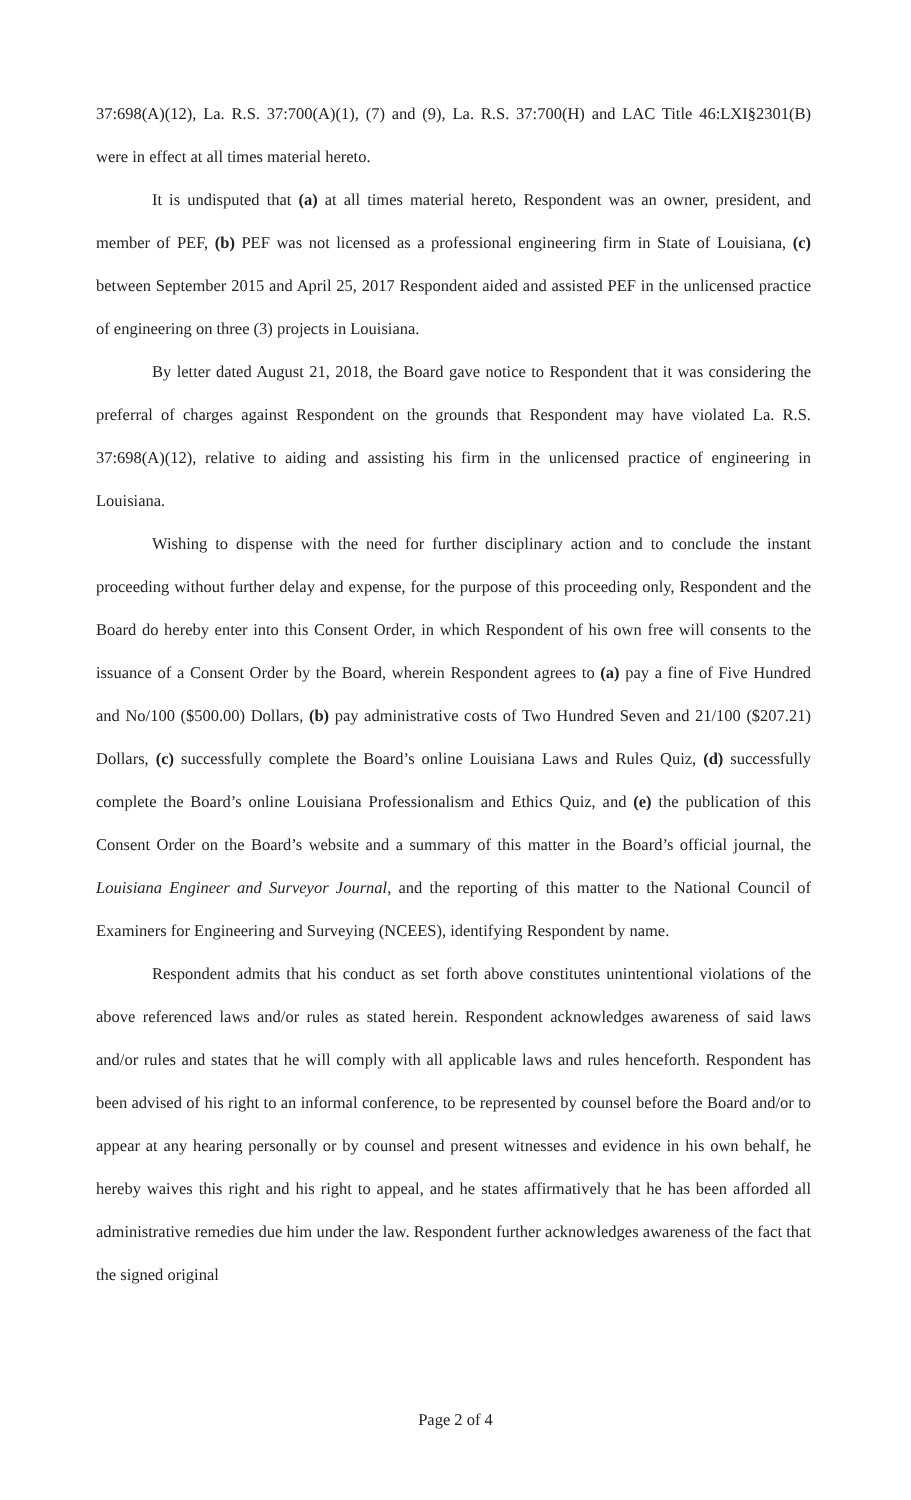37:698(A)(12), La. R.S. 37:700(A)(1), (7) and (9), La. R.S. 37:700(H) and LAC Title 46:LXI§2301(B) were in effect at all times material hereto.
It is undisputed that (a) at all times material hereto, Respondent was an owner, president, and member of PEF, (b) PEF was not licensed as a professional engineering firm in State of Louisiana, (c) between September 2015 and April 25, 2017 Respondent aided and assisted PEF in the unlicensed practice of engineering on three (3) projects in Louisiana.
By letter dated August 21, 2018, the Board gave notice to Respondent that it was considering the preferral of charges against Respondent on the grounds that Respondent may have violated La. R.S. 37:698(A)(12), relative to aiding and assisting his firm in the unlicensed practice of engineering in Louisiana.
Wishing to dispense with the need for further disciplinary action and to conclude the instant proceeding without further delay and expense, for the purpose of this proceeding only, Respondent and the Board do hereby enter into this Consent Order, in which Respondent of his own free will consents to the issuance of a Consent Order by the Board, wherein Respondent agrees to (a) pay a fine of Five Hundred and No/100 ($500.00) Dollars, (b) pay administrative costs of Two Hundred Seven and 21/100 ($207.21) Dollars, (c) successfully complete the Board’s online Louisiana Laws and Rules Quiz, (d) successfully complete the Board’s online Louisiana Professionalism and Ethics Quiz, and (e) the publication of this Consent Order on the Board’s website and a summary of this matter in the Board’s official journal, the Louisiana Engineer and Surveyor Journal, and the reporting of this matter to the National Council of Examiners for Engineering and Surveying (NCEES), identifying Respondent by name.
Respondent admits that his conduct as set forth above constitutes unintentional violations of the above referenced laws and/or rules as stated herein. Respondent acknowledges awareness of said laws and/or rules and states that he will comply with all applicable laws and rules henceforth. Respondent has been advised of his right to an informal conference, to be represented by counsel before the Board and/or to appear at any hearing personally or by counsel and present witnesses and evidence in his own behalf, he hereby waives this right and his right to appeal, and he states affirmatively that he has been afforded all administrative remedies due him under the law. Respondent further acknowledges awareness of the fact that the signed original
Page 2 of 4